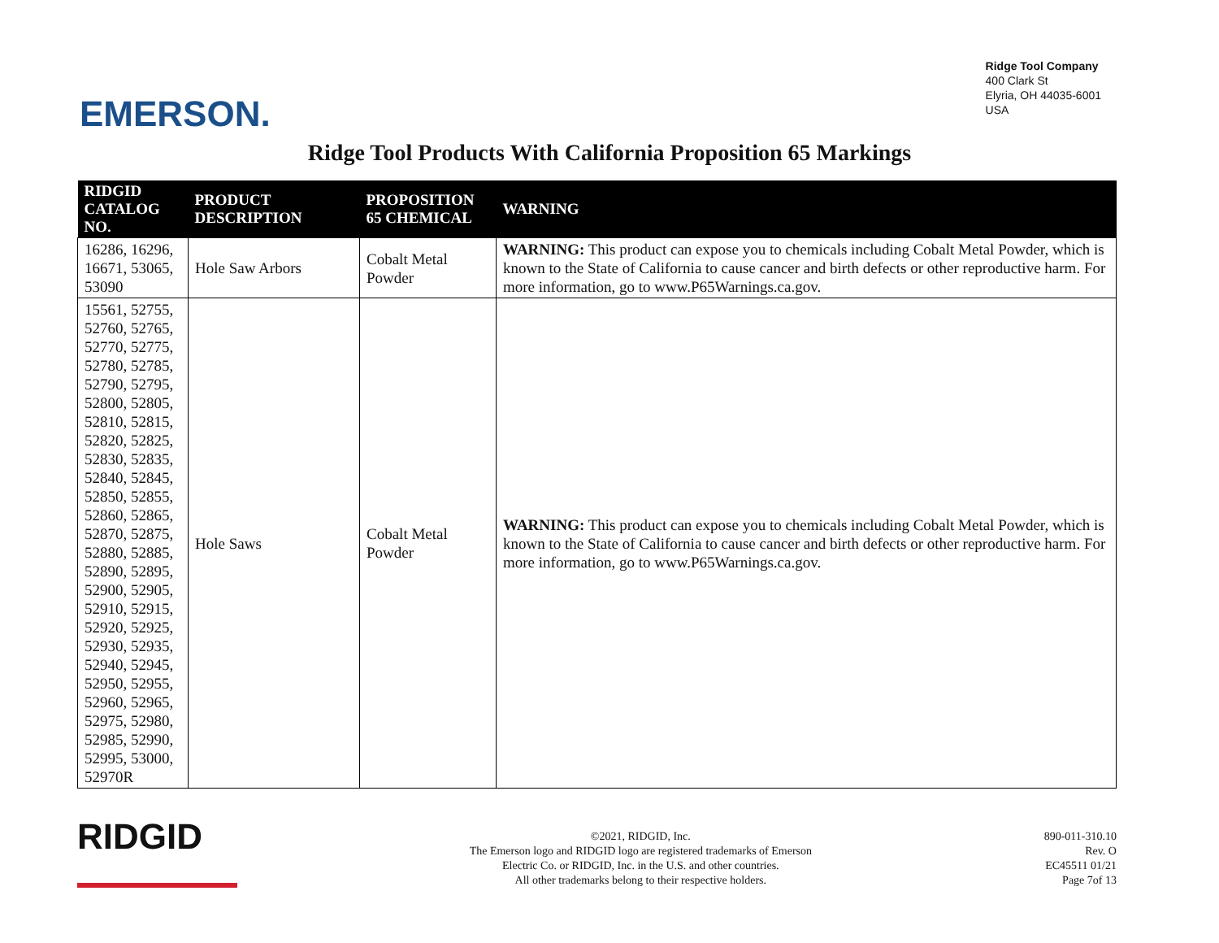EMERSON.
Ridge Tool Company
400 Clark St
Elyria, OH 44035-6001
USA
Ridge Tool Products With California Proposition 65 Markings
| RIDGID CATALOG NO. | PRODUCT DESCRIPTION | PROPOSITION 65 CHEMICAL | WARNING |
| --- | --- | --- | --- |
| 16286, 16296, 16671, 53065, 53090 | Hole Saw Arbors | Cobalt Metal Powder | WARNING: This product can expose you to chemicals including Cobalt Metal Powder, which is known to the State of California to cause cancer and birth defects or other reproductive harm. For more information, go to www.P65Warnings.ca.gov. |
| 15561, 52755, 52760, 52765, 52770, 52775, 52780, 52785, 52790, 52795, 52800, 52805, 52810, 52815, 52820, 52825, 52830, 52835, 52840, 52845, 52850, 52855, 52860, 52865, 52870, 52875, 52880, 52885, 52890, 52895, 52900, 52905, 52910, 52915, 52920, 52925, 52930, 52935, 52940, 52945, 52950, 52955, 52960, 52965, 52975, 52980, 52985, 52990, 52995, 53000, 52970R | Hole Saws | Cobalt Metal Powder | WARNING: This product can expose you to chemicals including Cobalt Metal Powder, which is known to the State of California to cause cancer and birth defects or other reproductive harm. For more information, go to www.P65Warnings.ca.gov. |
RIDGID
©2021, RIDGID, Inc.
The Emerson logo and RIDGID logo are registered trademarks of Emerson
Electric Co. or RIDGID, Inc. in the U.S. and other countries.
All other trademarks belong to their respective holders.
890-011-310.10
Rev. O
EC45511 01/21
Page 7of 13